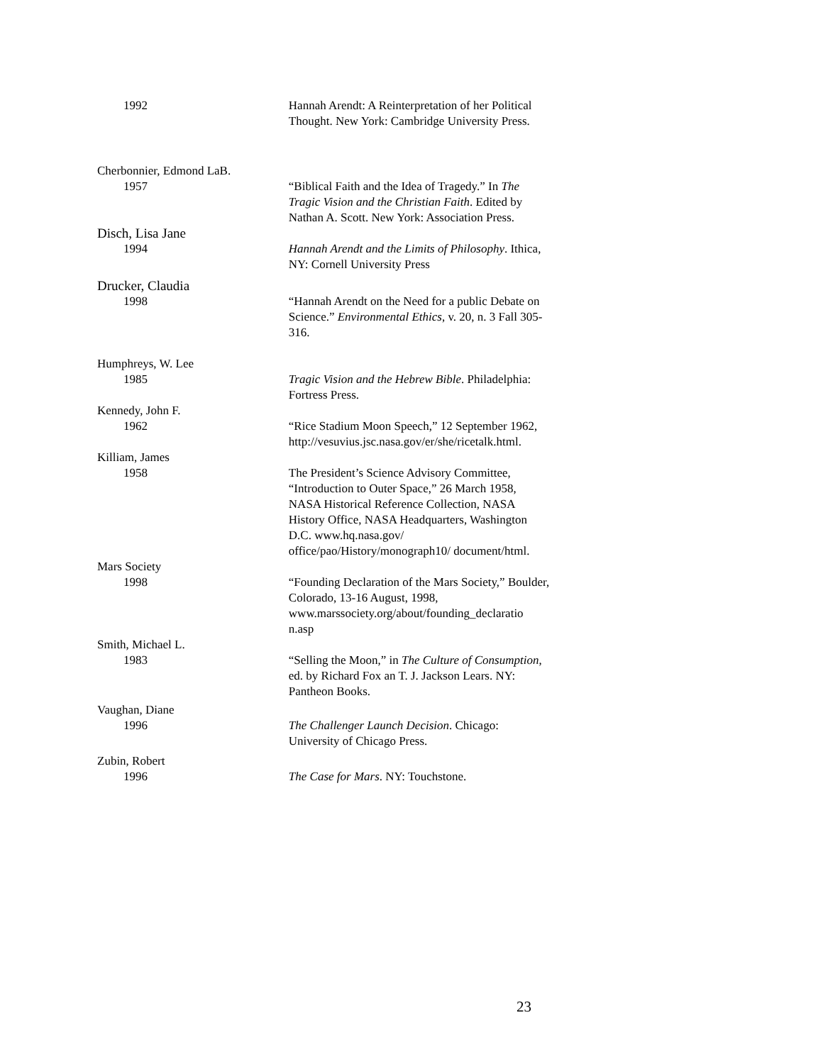1992 Hannah Arendt: A Reinterpretation of her Political Thought. New York: Cambridge University Press.
Cherbonnier, Edmond LaB.
1957 “Biblical Faith and the Idea of Tragedy.” In The Tragic Vision and the Christian Faith. Edited by Nathan A. Scott. New York: Association Press.
Disch, Lisa Jane
1994 Hannah Arendt and the Limits of Philosophy. Ithica, NY: Cornell University Press
Drucker, Claudia
1998 “Hannah Arendt on the Need for a public Debate on Science.” Environmental Ethics, v. 20, n. 3 Fall 305-316.
Humphreys, W. Lee
1985 Tragic Vision and the Hebrew Bible. Philadelphia: Fortress Press.
Kennedy, John F.
1962 “Rice Stadium Moon Speech,” 12 September 1962, http://vesuvius.jsc.nasa.gov/er/she/ricetalk.html.
Killiam, James
1958 The President’s Science Advisory Committee, “Introduction to Outer Space,” 26 March 1958, NASA Historical Reference Collection, NASA History Office, NASA Headquarters, Washington D.C. www.hq.nasa.gov/ office/pao/History/monograph10/ document/html.
Mars Society
1998 “Founding Declaration of the Mars Society,” Boulder, Colorado, 13-16 August, 1998, www.marssociety.org/about/founding_declaratio n.asp
Smith, Michael L.
1983 “Selling the Moon,” in The Culture of Consumption, ed. by Richard Fox an T. J. Jackson Lears. NY: Pantheon Books.
Vaughan, Diane
1996 The Challenger Launch Decision. Chicago: University of Chicago Press.
Zubin, Robert
1996 The Case for Mars. NY: Touchstone.
23